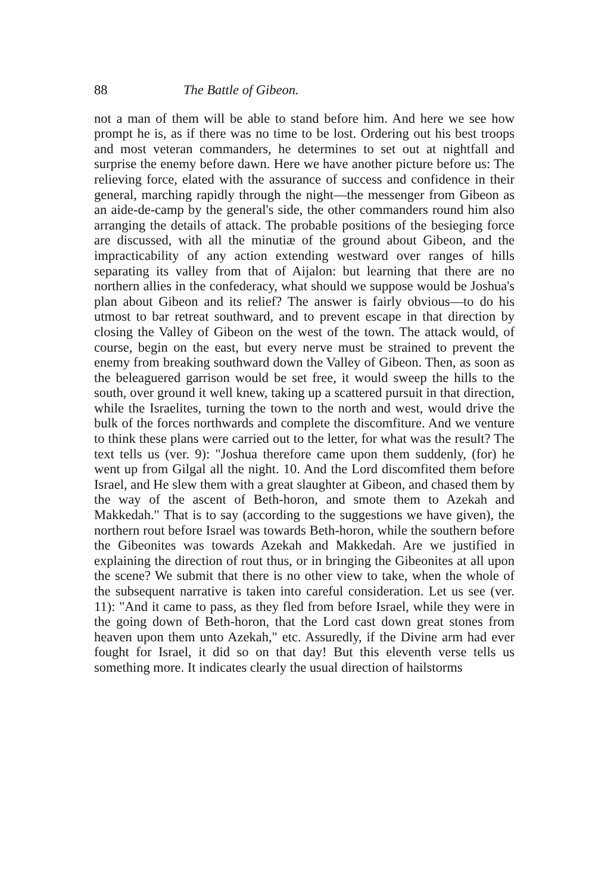88 The Battle of Gibeon.
not a man of them will be able to stand before him. And here we see how prompt he is, as if there was no time to be lost. Ordering out his best troops and most veteran commanders, he determines to set out at nightfall and surprise the enemy before dawn. Here we have another picture before us: The relieving force, elated with the assurance of success and confidence in their general, marching rapidly through the night—the messenger from Gibeon as an aide-de-camp by the general's side, the other commanders round him also arranging the details of attack. The probable positions of the besieging force are discussed, with all the minutiæ of the ground about Gibeon, and the impracticability of any action extending westward over ranges of hills separating its valley from that of Aijalon: but learning that there are no northern allies in the confederacy, what should we suppose would be Joshua's plan about Gibeon and its relief? The answer is fairly obvious—to do his utmost to bar retreat southward, and to prevent escape in that direction by closing the Valley of Gibeon on the west of the town. The attack would, of course, begin on the east, but every nerve must be strained to prevent the enemy from breaking southward down the Valley of Gibeon. Then, as soon as the beleaguered garrison would be set free, it would sweep the hills to the south, over ground it well knew, taking up a scattered pursuit in that direction, while the Israelites, turning the town to the north and west, would drive the bulk of the forces northwards and complete the discomfiture. And we venture to think these plans were carried out to the letter, for what was the result? The text tells us (ver. 9): "Joshua therefore came upon them suddenly, (for) he went up from Gilgal all the night. 10. And the Lord discomfited them before Israel, and He slew them with a great slaughter at Gibeon, and chased them by the way of the ascent of Beth-horon, and smote them to Azekah and Makkedah." That is to say (according to the suggestions we have given), the northern rout before Israel was towards Beth-horon, while the southern before the Gibeonites was towards Azekah and Makkedah. Are we justified in explaining the direction of rout thus, or in bringing the Gibeonites at all upon the scene? We submit that there is no other view to take, when the whole of the subsequent narrative is taken into careful consideration. Let us see (ver. 11): "And it came to pass, as they fled from before Israel, while they were in the going down of Beth-horon, that the Lord cast down great stones from heaven upon them unto Azekah," etc. Assuredly, if the Divine arm had ever fought for Israel, it did so on that day! But this eleventh verse tells us something more. It indicates clearly the usual direction of hailstorms